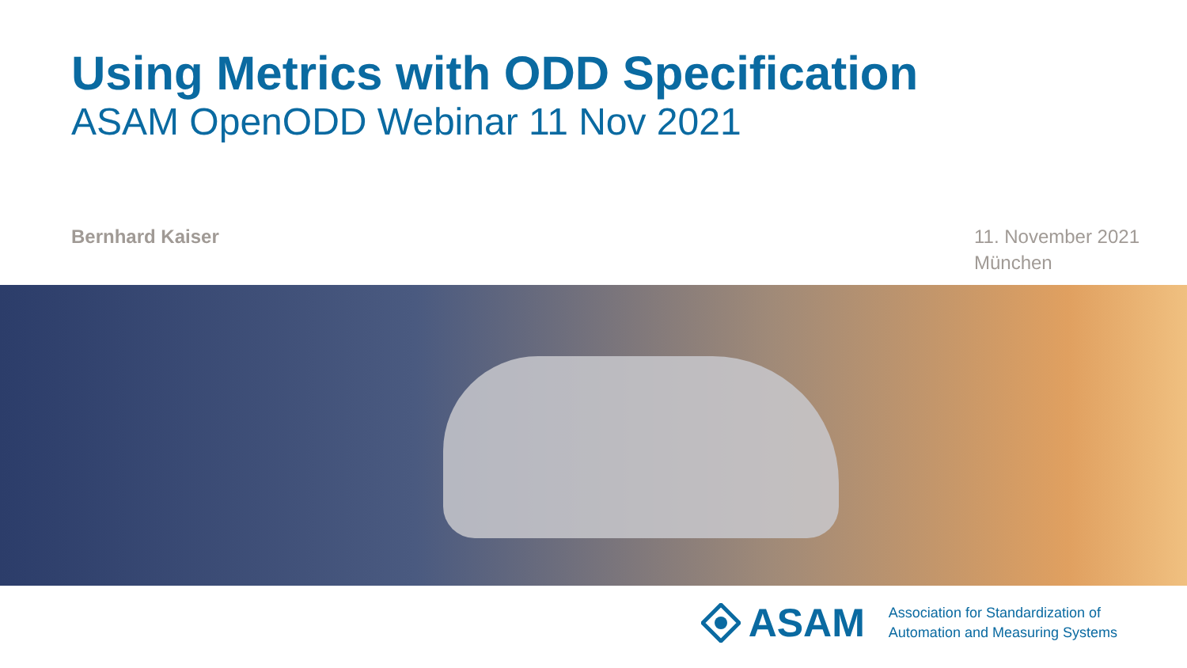Using Metrics with ODD Specification
ASAM OpenODD Webinar 11 Nov 2021
Bernhard Kaiser 11. November 2021
München
ASAM
Association for Standardization of
Automation and Measuring Systems